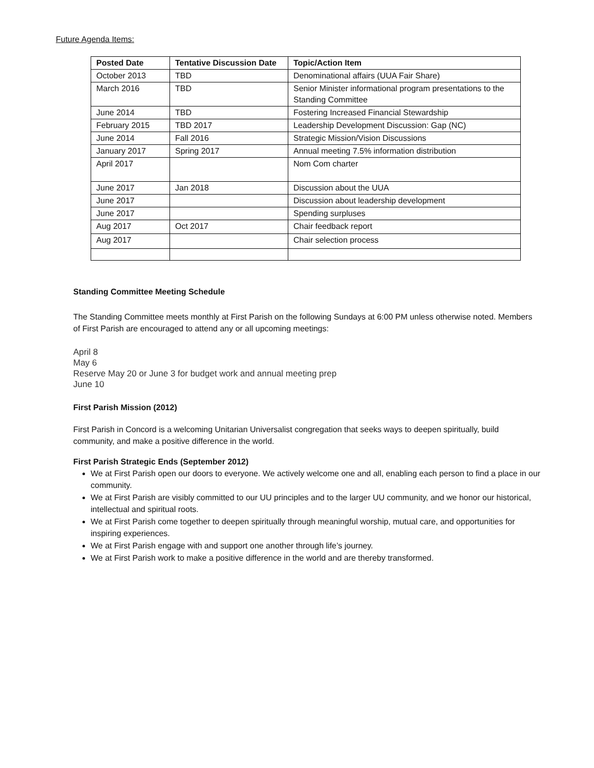Future Agenda Items:
| Posted Date | Tentative Discussion Date | Topic/Action Item |
| --- | --- | --- |
| October 2013 | TBD | Denominational affairs (UUA Fair Share) |
| March 2016 | TBD | Senior Minister informational program presentations to the Standing Committee |
| June 2014 | TBD | Fostering Increased Financial Stewardship |
| February 2015 | TBD 2017 | Leadership Development Discussion: Gap (NC) |
| June 2014 | Fall 2016 | Strategic Mission/Vision Discussions |
| January 2017 | Spring 2017 | Annual meeting 7.5% information distribution |
| April 2017 | | Nom Com charter |
| June 2017 | Jan 2018 | Discussion about the UUA |
| June 2017 | | Discussion about leadership development |
| June 2017 | | Spending surpluses |
| Aug 2017 | Oct 2017 | Chair feedback report |
| Aug 2017 | | Chair selection process |
Standing Committee Meeting Schedule
The Standing Committee meets monthly at First Parish on the following Sundays at 6:00 PM unless otherwise noted. Members of First Parish are encouraged to attend any or all upcoming meetings:
April 8
May 6
Reserve May 20 or June 3 for budget work and annual meeting prep
June 10
First Parish Mission (2012)
First Parish in Concord is a welcoming Unitarian Universalist congregation that seeks ways to deepen spiritually, build community, and make a positive difference in the world.
First Parish Strategic Ends (September 2012)
We at First Parish open our doors to everyone. We actively welcome one and all, enabling each person to find a place in our community.
We at First Parish are visibly committed to our UU principles and to the larger UU community, and we honor our historical, intellectual and spiritual roots.
We at First Parish come together to deepen spiritually through meaningful worship, mutual care, and opportunities for inspiring experiences.
We at First Parish engage with and support one another through life’s journey.
We at First Parish work to make a positive difference in the world and are thereby transformed.